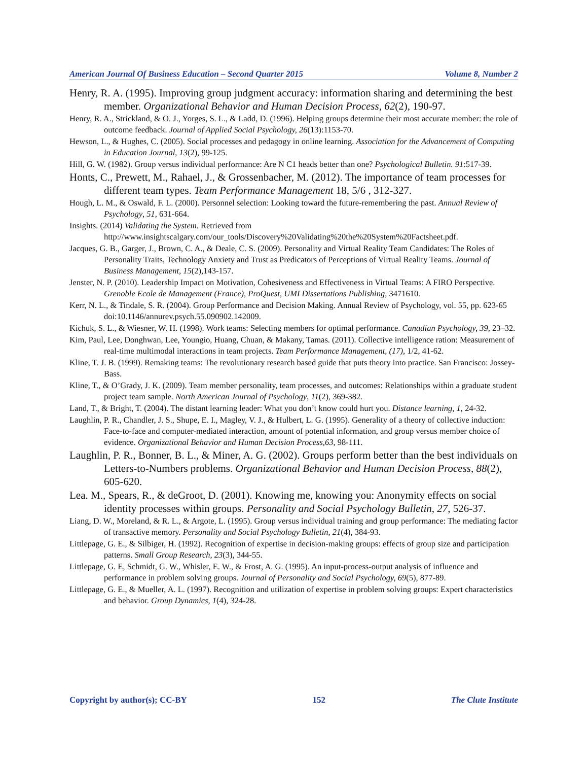American Journal Of Business Education – Second Quarter 2015 Volume 8, Number 2
Henry, R. A. (1995). Improving group judgment accuracy: information sharing and determining the best member. Organizational Behavior and Human Decision Process, 62(2), 190-97.
Henry, R. A., Strickland, & O. J., Yorges, S. L., & Ladd, D. (1996). Helping groups determine their most accurate member: the role of outcome feedback. Journal of Applied Social Psychology, 26(13):1153-70.
Hewson, L., & Hughes, C. (2005). Social processes and pedagogy in online learning. Association for the Advancement of Computing in Education Journal, 13(2), 99-125.
Hill, G. W. (1982). Group versus individual performance: Are N C1 heads better than one? Psychological Bulletin. 91:517-39.
Honts, C., Prewett, M., Rahael, J., & Grossenbacher, M. (2012). The importance of team processes for different team types. Team Performance Management 18, 5/6 , 312-327.
Hough, L. M., & Oswald, F. L. (2000). Personnel selection: Looking toward the future-remembering the past. Annual Review of Psychology, 51, 631-664.
Insights. (2014) Validating the System. Retrieved from http://www.insightscalgary.com/our_tools/Discovery%20Validating%20the%20System%20Factsheet.pdf.
Jacques, G. B., Garger, J., Brown, C. A., & Deale, C. S. (2009). Personality and Virtual Reality Team Candidates: The Roles of Personality Traits, Technology Anxiety and Trust as Predicators of Perceptions of Virtual Reality Teams. Journal of Business Management, 15(2),143-157.
Jenster, N. P. (2010). Leadership Impact on Motivation, Cohesiveness and Effectiveness in Virtual Teams: A FIRO Perspective. Grenoble Ecole de Management (France), ProQuest, UMI Dissertations Publishing, 3471610.
Kerr, N. L., & Tindale, S. R. (2004). Group Performance and Decision Making. Annual Review of Psychology, vol. 55, pp. 623-65 doi:10.1146/annurev.psych.55.090902.142009.
Kichuk, S. L., & Wiesner, W. H. (1998). Work teams: Selecting members for optimal performance. Canadian Psychology, 39, 23–32.
Kim, Paul, Lee, Donghwan, Lee, Youngio, Huang, Chuan, & Makany, Tamas. (2011). Collective intelligence ration: Measurement of real-time multimodal interactions in team projects. Team Performance Management, (17), 1/2, 41-62.
Kline, T. J. B. (1999). Remaking teams: The revolutionary research based guide that puts theory into practice. San Francisco: Jossey-Bass.
Kline, T., & O’Grady, J. K. (2009). Team member personality, team processes, and outcomes: Relationships within a graduate student project team sample. North American Journal of Psychology, 11(2), 369-382.
Land, T., & Bright, T. (2004). The distant learning leader: What you don’t know could hurt you. Distance learning, 1, 24-32.
Laughlin, P. R., Chandler, J. S., Shupe, E. I., Magley, V. J., & Hulbert, L. G. (1995). Generality of a theory of collective induction: Face-to-face and computer-mediated interaction, amount of potential information, and group versus member choice of evidence. Organizational Behavior and Human Decision Process,63, 98-111.
Laughlin, P. R., Bonner, B. L., & Miner, A. G. (2002). Groups perform better than the best individuals on Letters-to-Numbers problems. Organizational Behavior and Human Decision Process, 88(2), 605-620.
Lea. M., Spears, R., & deGroot, D. (2001). Knowing me, knowing you: Anonymity effects on social identity processes within groups. Personality and Social Psychology Bulletin, 27, 526-37.
Liang, D. W., Moreland, & R. L., & Argote, L. (1995). Group versus individual training and group performance: The mediating factor of transactive memory. Personality and Social Psychology Bulletin, 21(4), 384-93.
Littlepage, G. E., & Silbiger, H. (1992). Recognition of expertise in decision-making groups: effects of group size and participation patterns. Small Group Research, 23(3), 344-55.
Littlepage, G. E, Schmidt, G. W., Whisler, E. W., & Frost, A. G. (1995). An input-process-output analysis of influence and performance in problem solving groups. Journal of Personality and Social Psychology, 69(5), 877-89.
Littlepage, G. E., & Mueller, A. L. (1997). Recognition and utilization of expertise in problem solving groups: Expert characteristics and behavior. Group Dynamics, 1(4), 324-28.
Copyright by author(s); CC-BY 152 The Clute Institute